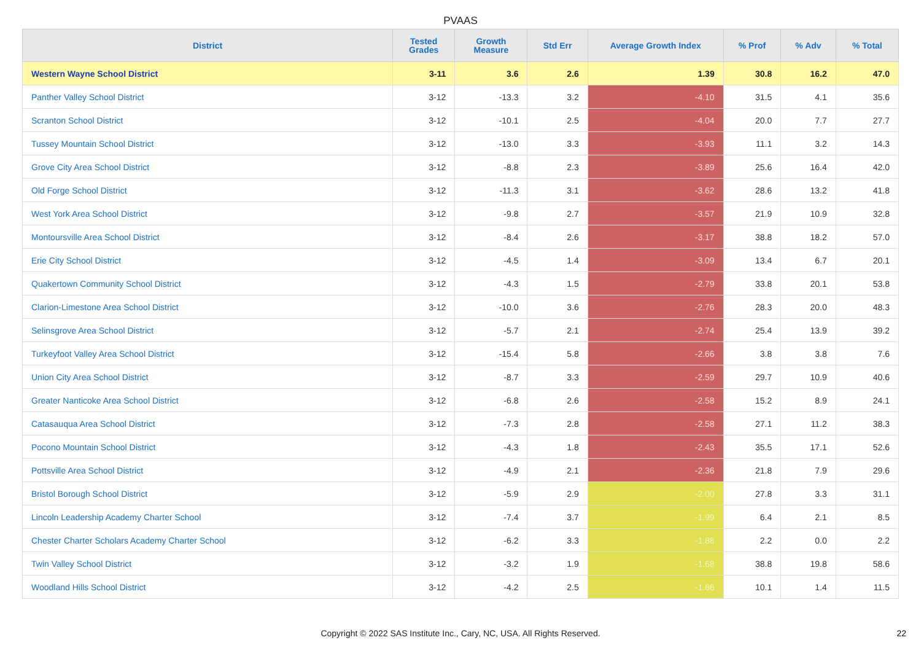PVAAS
| District | Tested Grades | Growth Measure | Std Err | Average Growth Index | % Prof | % Adv | % Total |
| --- | --- | --- | --- | --- | --- | --- | --- |
| Western Wayne School District | 3-11 | 3.6 | 2.6 | 1.39 | 30.8 | 16.2 | 47.0 |
| Panther Valley School District | 3-12 | -13.3 | 3.2 | -4.10 | 31.5 | 4.1 | 35.6 |
| Scranton School District | 3-12 | -10.1 | 2.5 | -4.04 | 20.0 | 7.7 | 27.7 |
| Tussey Mountain School District | 3-12 | -13.0 | 3.3 | -3.93 | 11.1 | 3.2 | 14.3 |
| Grove City Area School District | 3-12 | -8.8 | 2.3 | -3.89 | 25.6 | 16.4 | 42.0 |
| Old Forge School District | 3-12 | -11.3 | 3.1 | -3.62 | 28.6 | 13.2 | 41.8 |
| West York Area School District | 3-12 | -9.8 | 2.7 | -3.57 | 21.9 | 10.9 | 32.8 |
| Montoursville Area School District | 3-12 | -8.4 | 2.6 | -3.17 | 38.8 | 18.2 | 57.0 |
| Erie City School District | 3-12 | -4.5 | 1.4 | -3.09 | 13.4 | 6.7 | 20.1 |
| Quakertown Community School District | 3-12 | -4.3 | 1.5 | -2.79 | 33.8 | 20.1 | 53.8 |
| Clarion-Limestone Area School District | 3-12 | -10.0 | 3.6 | -2.76 | 28.3 | 20.0 | 48.3 |
| Selinsgrove Area School District | 3-12 | -5.7 | 2.1 | -2.74 | 25.4 | 13.9 | 39.2 |
| Turkeyfoot Valley Area School District | 3-12 | -15.4 | 5.8 | -2.66 | 3.8 | 3.8 | 7.6 |
| Union City Area School District | 3-12 | -8.7 | 3.3 | -2.59 | 29.7 | 10.9 | 40.6 |
| Greater Nanticoke Area School District | 3-12 | -6.8 | 2.6 | -2.58 | 15.2 | 8.9 | 24.1 |
| Catasauqua Area School District | 3-12 | -7.3 | 2.8 | -2.58 | 27.1 | 11.2 | 38.3 |
| Pocono Mountain School District | 3-12 | -4.3 | 1.8 | -2.43 | 35.5 | 17.1 | 52.6 |
| Pottsville Area School District | 3-12 | -4.9 | 2.1 | -2.36 | 21.8 | 7.9 | 29.6 |
| Bristol Borough School District | 3-12 | -5.9 | 2.9 | -2.00 | 27.8 | 3.3 | 31.1 |
| Lincoln Leadership Academy Charter School | 3-12 | -7.4 | 3.7 | -1.99 | 6.4 | 2.1 | 8.5 |
| Chester Charter Scholars Academy Charter School | 3-12 | -6.2 | 3.3 | -1.88 | 2.2 | 0.0 | 2.2 |
| Twin Valley School District | 3-12 | -3.2 | 1.9 | -1.68 | 38.8 | 19.8 | 58.6 |
| Woodland Hills School District | 3-12 | -4.2 | 2.5 | -1.66 | 10.1 | 1.4 | 11.5 |
Copyright © 2022 SAS Institute Inc., Cary, NC, USA. All Rights Reserved. 22